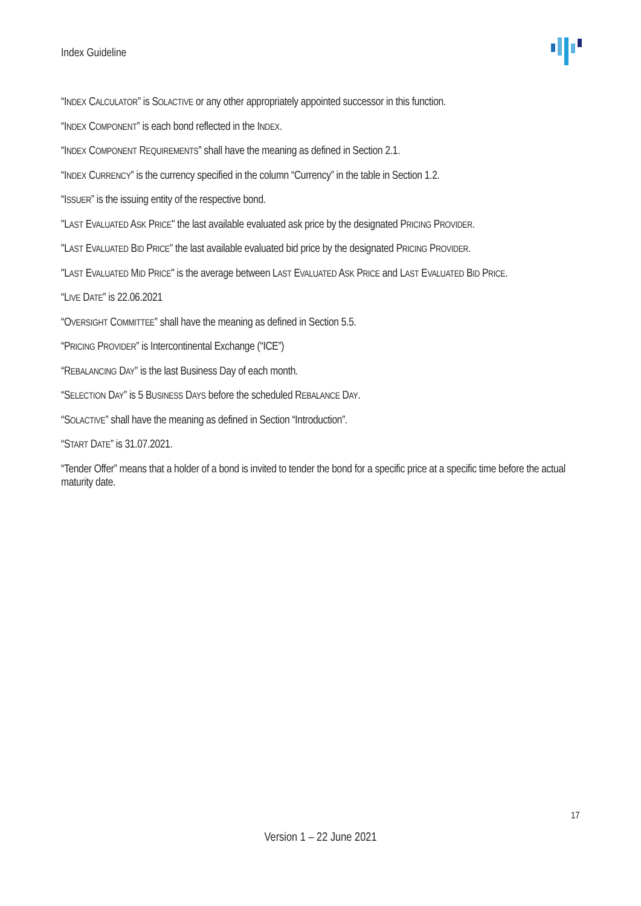Index Guideline
“INDEX CALCULATOR” is SOLACTIVE or any other appropriately appointed successor in this function.
“INDEX COMPONENT” is each bond reflected in the INDEX.
“INDEX COMPONENT REQUIREMENTS” shall have the meaning as defined in Section 2.1.
“INDEX CURRENCY” is the currency specified in the column “Currency” in the table in Section 1.2.
“ISSUER” is the issuing entity of the respective bond.
"LAST EVALUATED ASK PRICE" the last available evaluated ask price by the designated PRICING PROVIDER.
"LAST EVALUATED BID PRICE" the last available evaluated bid price by the designated PRICING PROVIDER.
"LAST EVALUATED MID PRICE" is the average between LAST EVALUATED ASK PRICE and LAST EVALUATED BID PRICE.
“LIVE DATE” is 22.06.2021
“OVERSIGHT COMMITTEE” shall have the meaning as defined in Section 5.5.
“PRICING PROVIDER” is Intercontinental Exchange (“ICE”)
“REBALANCING DAY” is the last Business Day of each month.
“SELECTION DAY” is 5 BUSINESS DAYS before the scheduled REBALANCE DAY.
“SOLACTIVE” shall have the meaning as defined in Section “Introduction”.
“START DATE” is 31.07.2021.
“Tender Offer” means that a holder of a bond is invited to tender the bond for a specific price at a specific time before the actual maturity date.
17
Version 1 – 22 June 2021